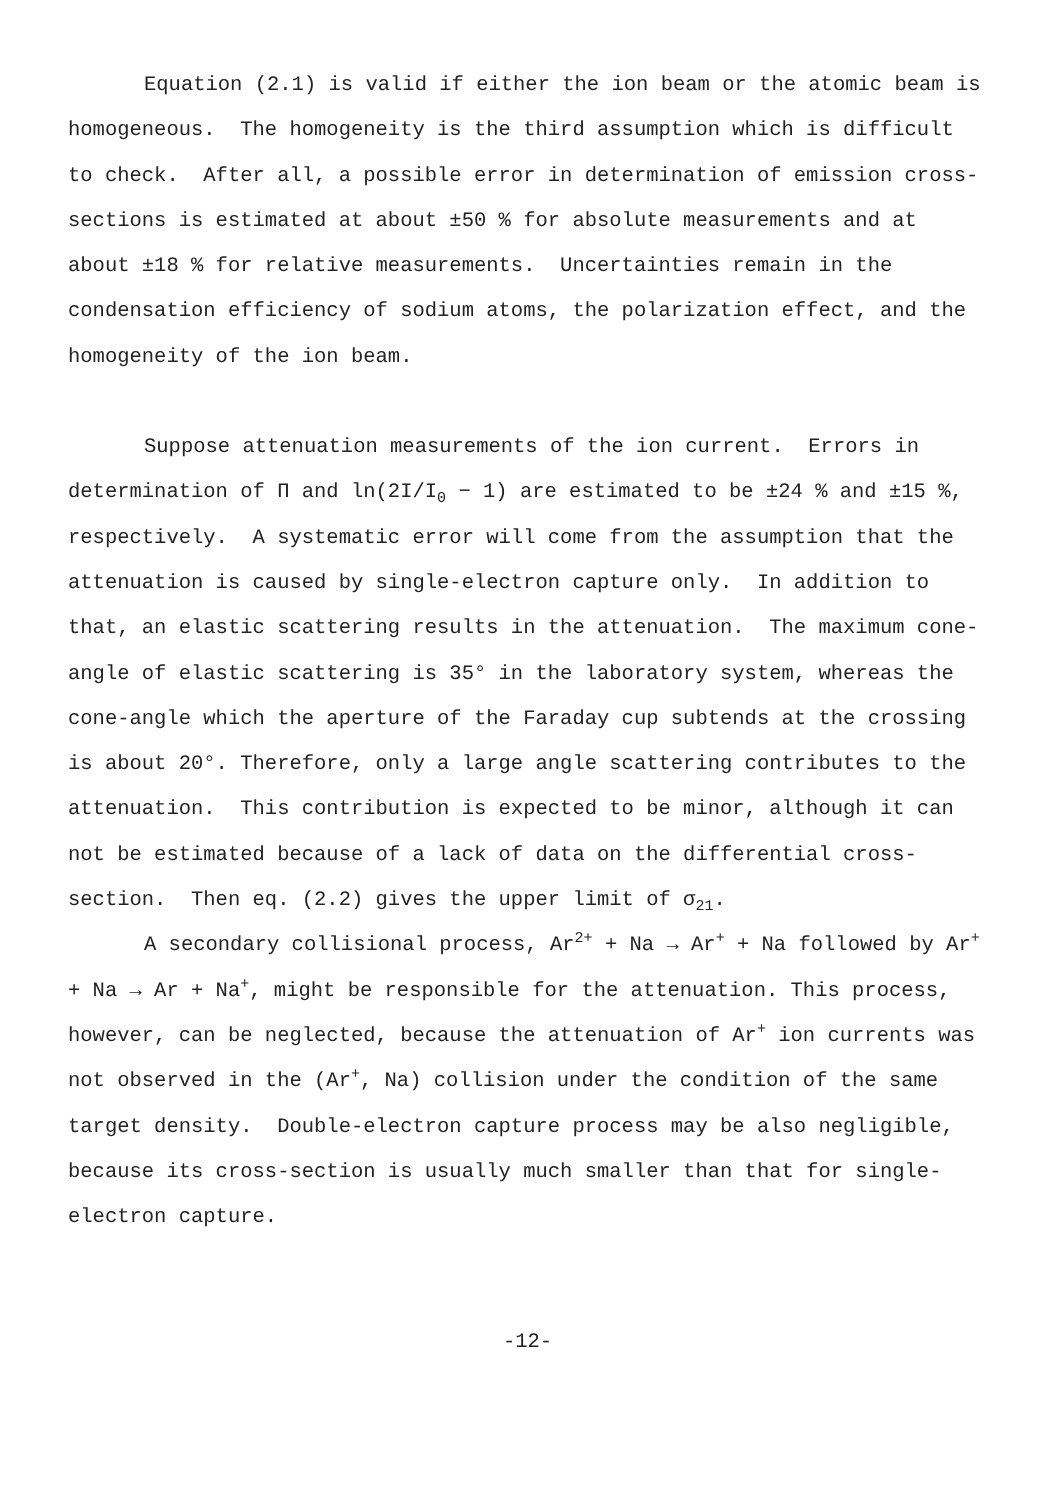Equation (2.1) is valid if either the ion beam or the atomic beam is homogeneous. The homogeneity is the third assumption which is difficult to check. After all, a possible error in determination of emission cross-sections is estimated at about ±50 % for absolute measurements and at about ±18 % for relative measurements. Uncertainties remain in the condensation efficiency of sodium atoms, the polarization effect, and the homogeneity of the ion beam.
Suppose attenuation measurements of the ion current. Errors in determination of Π and ln(2I/I<sub>0</sub> − 1) are estimated to be ±24 % and ±15 %, respectively. A systematic error will come from the assumption that the attenuation is caused by single-electron capture only. In addition to that, an elastic scattering results in the attenuation. The maximum cone-angle of elastic scattering is 35° in the laboratory system, whereas the cone-angle which the aperture of the Faraday cup subtends at the crossing is about 20°. Therefore, only a large angle scattering contributes to the attenuation. This contribution is expected to be minor, although it can not be estimated because of a lack of data on the differential cross-section. Then eq. (2.2) gives the upper limit of σ<sub>21</sub>.
A secondary collisional process, Ar<sup>2+</sup> + Na → Ar<sup>+</sup> + Na followed by Ar<sup>+</sup> + Na → Ar + Na<sup>+</sup>, might be responsible for the attenuation. This process, however, can be neglected, because the attenuation of Ar<sup>+</sup> ion currents was not observed in the (Ar<sup>+</sup>, Na) collision under the condition of the same target density. Double-electron capture process may be also negligible, because its cross-section is usually much smaller than that for single-electron capture.
-12-